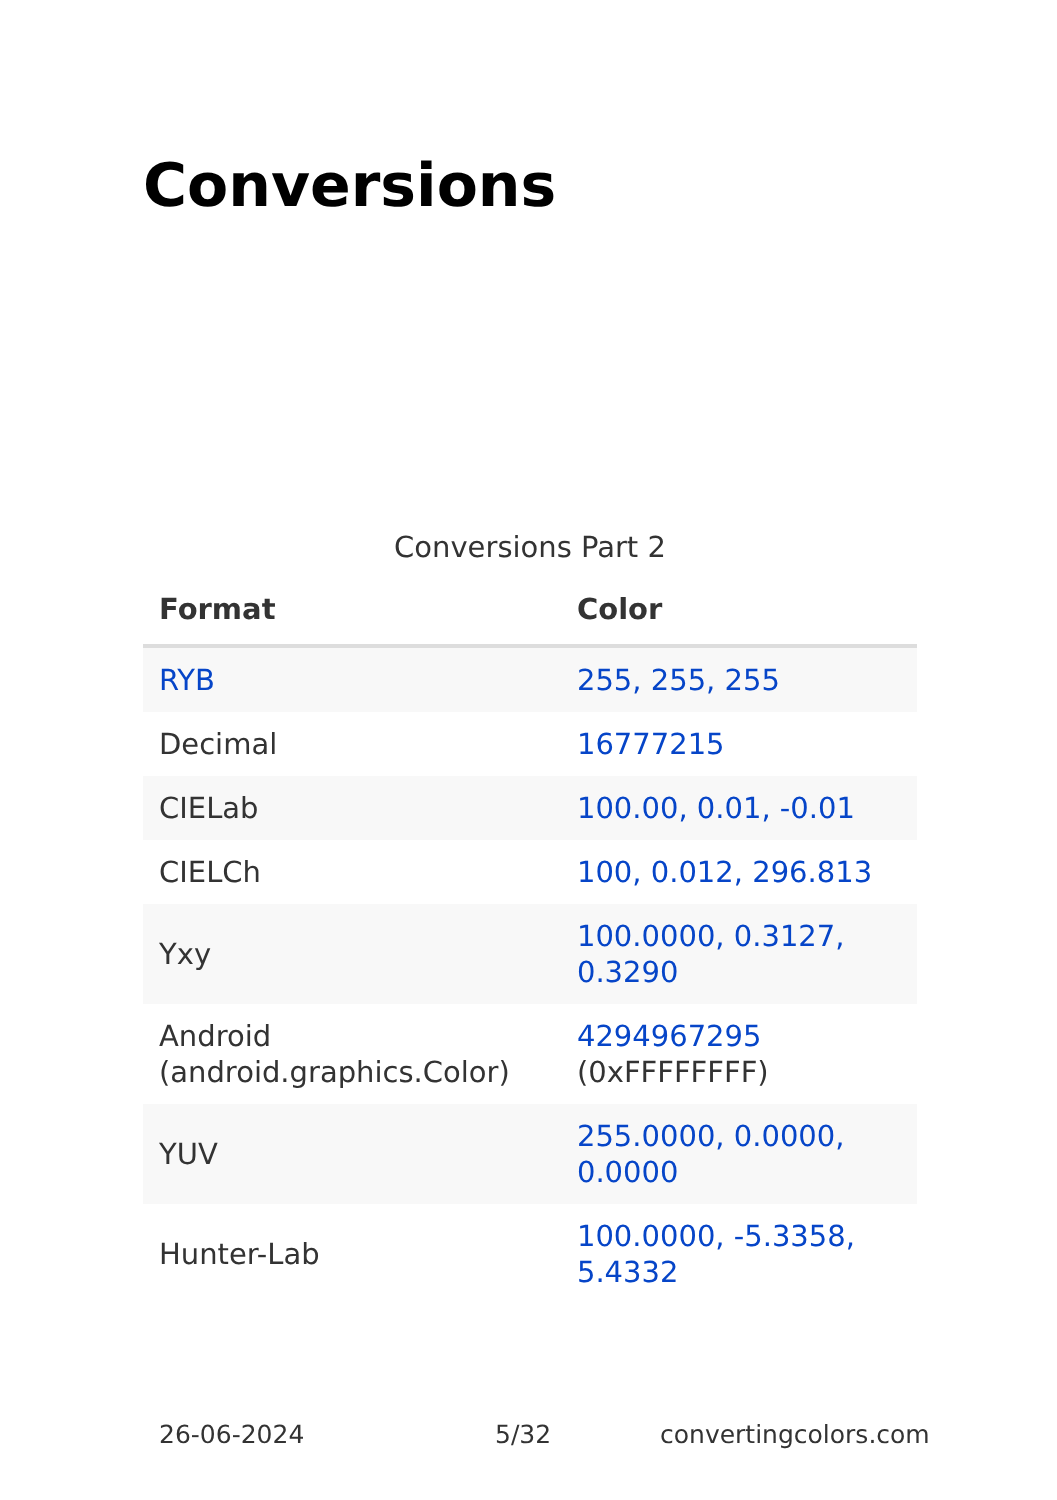Conversions
Conversions Part 2
| Format | Color |
| --- | --- |
| RYB | 255, 255, 255 |
| Decimal | 16777215 |
| CIELab | 100.00, 0.01, -0.01 |
| CIELCh | 100, 0.012, 296.813 |
| Yxy | 100.0000, 0.3127, 0.3290 |
| Android (android.graphics.Color) | 4294967295 (0xFFFFFFFF) |
| YUV | 255.0000, 0.0000, 0.0000 |
| Hunter-Lab | 100.0000, -5.3358, 5.4332 |
26-06-2024 5/32 convertingcolors.com